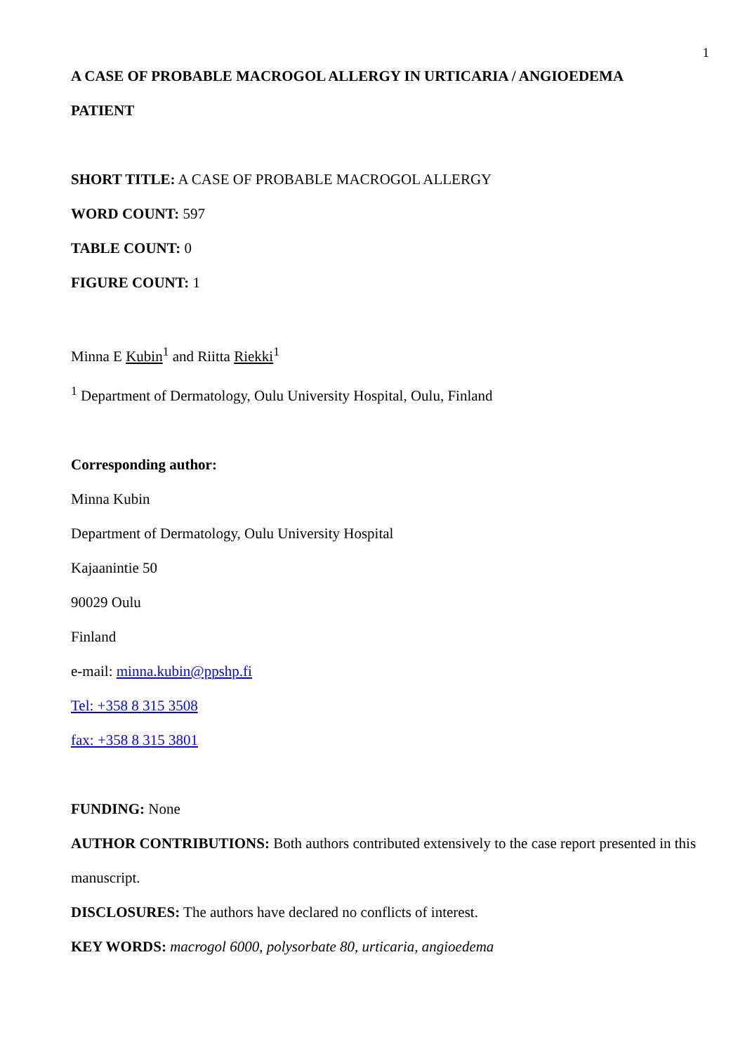1
A CASE OF PROBABLE MACROGOL ALLERGY IN URTICARIA / ANGIOEDEMA
PATIENT
SHORT TITLE: A CASE OF PROBABLE MACROGOL ALLERGY
WORD COUNT: 597
TABLE COUNT: 0
FIGURE COUNT: 1
Minna E Kubin<sup>1</sup> and Riitta Riekki<sup>1</sup>
<sup>1</sup> Department of Dermatology, Oulu University Hospital, Oulu, Finland
Corresponding author:
Minna Kubin
Department of Dermatology, Oulu University Hospital
Kajaanintie 50
90029 Oulu
Finland
e-mail: minna.kubin@ppshp.fi
Tel: +358 8 315 3508
fax: +358 8 315 3801
FUNDING: None
AUTHOR CONTRIBUTIONS: Both authors contributed extensively to the case report presented in this manuscript.
DISCLOSURES: The authors have declared no conflicts of interest.
KEY WORDS: macrogol 6000, polysorbate 80, urticaria, angioedema